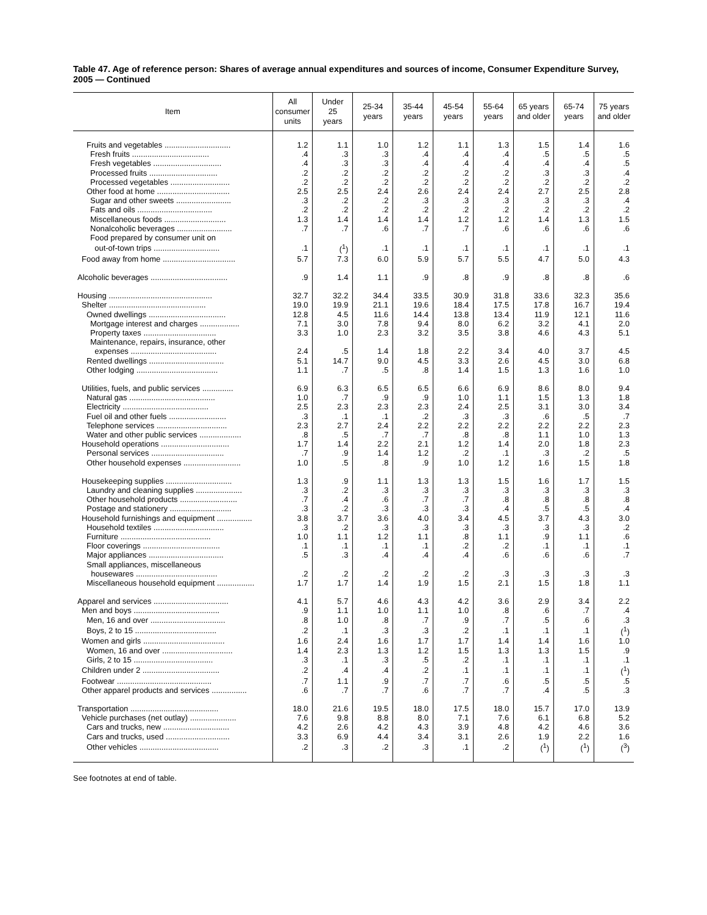Table 47. Age of reference person: Shares of average annual expenditures and sources of income, Consumer Expenditure Survey, 2005 — Continued
| Item | All consumer units | Under 25 years | 25-34 years | 35-44 years | 45-54 years | 55-64 years | 65 years and older | 65-74 years | 75 years and older |
| --- | --- | --- | --- | --- | --- | --- | --- | --- | --- |
| Fruits and vegetables .............................. | 1.2 | 1.1 | 1.0 | 1.2 | 1.1 | 1.3 | 1.5 | 1.4 | 1.6 |
| Fresh fruits ................................... | .4 | .3 | .3 | .4 | .4 | .4 | .5 | .5 | .5 |
| Fresh vegetables ............................... | .4 | .3 | .3 | .4 | .4 | .4 | .4 | .4 | .5 |
| Processed fruits ............................... | .2 | .2 | .2 | .2 | .2 | .2 | .3 | .3 | .4 |
| Processed vegetables ........................... | .2 | .2 | .2 | .2 | .2 | .2 | .2 | .2 | .2 |
| Other food at home ................................. | 2.5 | 2.5 | 2.4 | 2.6 | 2.4 | 2.4 | 2.7 | 2.5 | 2.8 |
| Sugar and other sweets ......................... | .3 | .2 | .2 | .3 | .3 | .3 | .3 | .3 | .4 |
| Fats and oils .................................. | .2 | .2 | .2 | .2 | .2 | .2 | .2 | .2 | .2 |
| Miscellaneous foods ............................ | 1.3 | 1.4 | 1.4 | 1.4 | 1.2 | 1.2 | 1.4 | 1.3 | 1.5 |
| Nonalcoholic beverages ......................... | .7 | .7 | .6 | .7 | .7 | .6 | .6 | .6 | .6 |
| Food prepared by consumer unit on | | | | | | | | | |
| out-of-town trips .............................. | .1 | (<sup>1</sup>) | .1 | .1 | .1 | .1 | .1 | .1 | .1 |
| Food away from home ................................. | 5.7 | 7.3 | 6.0 | 5.9 | 5.7 | 5.5 | 4.7 | 5.0 | 4.3 |
| Alcoholic beverages ................................... | .9 | 1.4 | 1.1 | .9 | .8 | .9 | .8 | .8 | .6 |
| Housing ............................................... | 32.7 | 32.2 | 34.4 | 33.5 | 30.9 | 31.8 | 33.6 | 32.3 | 35.6 |
| Shelter ............................................ | 19.0 | 19.9 | 21.1 | 19.6 | 18.4 | 17.5 | 17.8 | 16.7 | 19.4 |
| Owned dwellings ................................... | 12.8 | 4.5 | 11.6 | 14.4 | 13.8 | 13.4 | 11.9 | 12.1 | 11.6 |
| Mortgage interest and charges .................. | 7.1 | 3.0 | 7.8 | 9.4 | 8.0 | 6.2 | 3.2 | 4.1 | 2.0 |
| Property taxes ................................. | 3.3 | 1.0 | 2.3 | 3.2 | 3.5 | 3.8 | 4.6 | 4.3 | 5.1 |
| Maintenance, repairs, insurance, other | | | | | | | | | |
| expenses ....................................... | 2.4 | .5 | 1.4 | 1.8 | 2.2 | 3.4 | 4.0 | 3.7 | 4.5 |
| Rented dwellings .................................. | 5.1 | 14.7 | 9.0 | 4.5 | 3.3 | 2.6 | 4.5 | 3.0 | 6.8 |
| Other lodging ..................................... | 1.1 | .7 | .5 | .8 | 1.4 | 1.5 | 1.3 | 1.6 | 1.0 |
| Utilities, fuels, and public services .............. | 6.9 | 6.3 | 6.5 | 6.5 | 6.6 | 6.9 | 8.6 | 8.0 | 9.4 |
| Natural gas ....................................... | 1.0 | .7 | .9 | .9 | 1.0 | 1.1 | 1.5 | 1.3 | 1.8 |
| Electricity ....................................... | 2.5 | 2.3 | 2.3 | 2.3 | 2.4 | 2.5 | 3.1 | 3.0 | 3.4 |
| Fuel oil and other fuels .......................... | .3 | .1 | .1 | .2 | .3 | .3 | .6 | .5 | .7 |
| Telephone services ................................ | 2.3 | 2.7 | 2.4 | 2.2 | 2.2 | 2.2 | 2.2 | 2.2 | 2.3 |
| Water and other public services ................... | .8 | .5 | .7 | .7 | .8 | .8 | 1.1 | 1.0 | 1.3 |
| Household operations ............................... | 1.7 | 1.4 | 2.2 | 2.1 | 1.2 | 1.4 | 2.0 | 1.8 | 2.3 |
| Personal services ................................. | .7 | .9 | 1.4 | 1.2 | .2 | .1 | .3 | .2 | .5 |
| Other household expenses .......................... | 1.0 | .5 | .8 | .9 | 1.0 | 1.2 | 1.6 | 1.5 | 1.8 |
| Housekeeping supplies .............................. | 1.3 | .9 | 1.1 | 1.3 | 1.3 | 1.5 | 1.6 | 1.7 | 1.5 |
| Laundry and cleaning supplies ..................... | .3 | .2 | .3 | .3 | .3 | .3 | .3 | .3 | .3 |
| Other household products .......................... | .7 | .4 | .6 | .7 | .7 | .8 | .8 | .8 | .8 |
| Postage and stationery ............................ | .3 | .2 | .3 | .3 | .3 | .4 | .5 | .5 | .4 |
| Household furnishings and equipment ................ | 3.8 | 3.7 | 3.6 | 4.0 | 3.4 | 4.5 | 3.7 | 4.3 | 3.0 |
| Household textiles ................................ | .3 | .2 | .3 | .3 | .3 | .3 | .3 | .3 | .2 |
| Furniture ......................................... | 1.0 | 1.1 | 1.2 | 1.1 | .8 | 1.1 | .9 | 1.1 | .6 |
| Floor coverings ................................... | .1 | .1 | .1 | .1 | .2 | .2 | .1 | .1 | .1 |
| Major appliances .................................. | .5 | .3 | .4 | .4 | .4 | .6 | .6 | .6 | .7 |
| Small appliances, miscellaneous | | | | | | | | | |
| housewares ..................................... | .2 | .2 | .2 | .2 | .2 | .3 | .3 | .3 | .3 |
| Miscellaneous household equipment ................. | 1.7 | 1.7 | 1.4 | 1.9 | 1.5 | 2.1 | 1.5 | 1.8 | 1.1 |
| Apparel and services .................................. | 4.1 | 5.7 | 4.6 | 4.3 | 4.2 | 3.6 | 2.9 | 3.4 | 2.2 |
| Men and boys ....................................... | .9 | 1.1 | 1.0 | 1.1 | 1.0 | .8 | .6 | .7 | .4 |
| Men, 16 and over .................................. | .8 | 1.0 | .8 | .7 | .9 | .7 | .5 | .6 | .3 |
| Boys, 2 to 15 ..................................... | .2 | .1 | .3 | .3 | .2 | .1 | .1 | .1 | (<sup>1</sup>) |
| Women and girls ..................................... | 1.6 | 2.4 | 1.6 | 1.7 | 1.7 | 1.4 | 1.4 | 1.6 | 1.0 |
| Women, 16 and over ................................ | 1.4 | 2.3 | 1.3 | 1.2 | 1.5 | 1.3 | 1.3 | 1.5 | .9 |
| Girls, 2 to 15 .................................... | .3 | .1 | .3 | .5 | .2 | .1 | .1 | .1 | .1 |
| Children under 2 ................................... | .2 | .4 | .4 | .2 | .1 | .1 | .1 | .1 | (<sup>1</sup>) |
| Footwear ........................................... | .7 | 1.1 | .9 | .7 | .7 | .6 | .5 | .5 | .5 |
| Other apparel products and services ................ | .6 | .7 | .7 | .6 | .7 | .7 | .4 | .5 | .3 |
| Transportation ........................................ | 18.0 | 21.6 | 19.5 | 18.0 | 17.5 | 18.0 | 15.7 | 17.0 | 13.9 |
| Vehicle purchases (net outlay) ..................... | 7.6 | 9.8 | 8.8 | 8.0 | 7.1 | 7.6 | 6.1 | 6.8 | 5.2 |
| Cars and trucks, new .............................. | 4.2 | 2.6 | 4.2 | 4.3 | 3.9 | 4.8 | 4.2 | 4.6 | 3.6 |
| Cars and trucks, used ............................. | 3.3 | 6.9 | 4.4 | 3.4 | 3.1 | 2.6 | 1.9 | 2.2 | 1.6 |
| Other vehicles .................................... | .2 | .3 | .2 | .3 | .1 | .2 | (<sup>1</sup>) | (<sup>1</sup>) | (<sup>3</sup>) |
See footnotes at end of table.